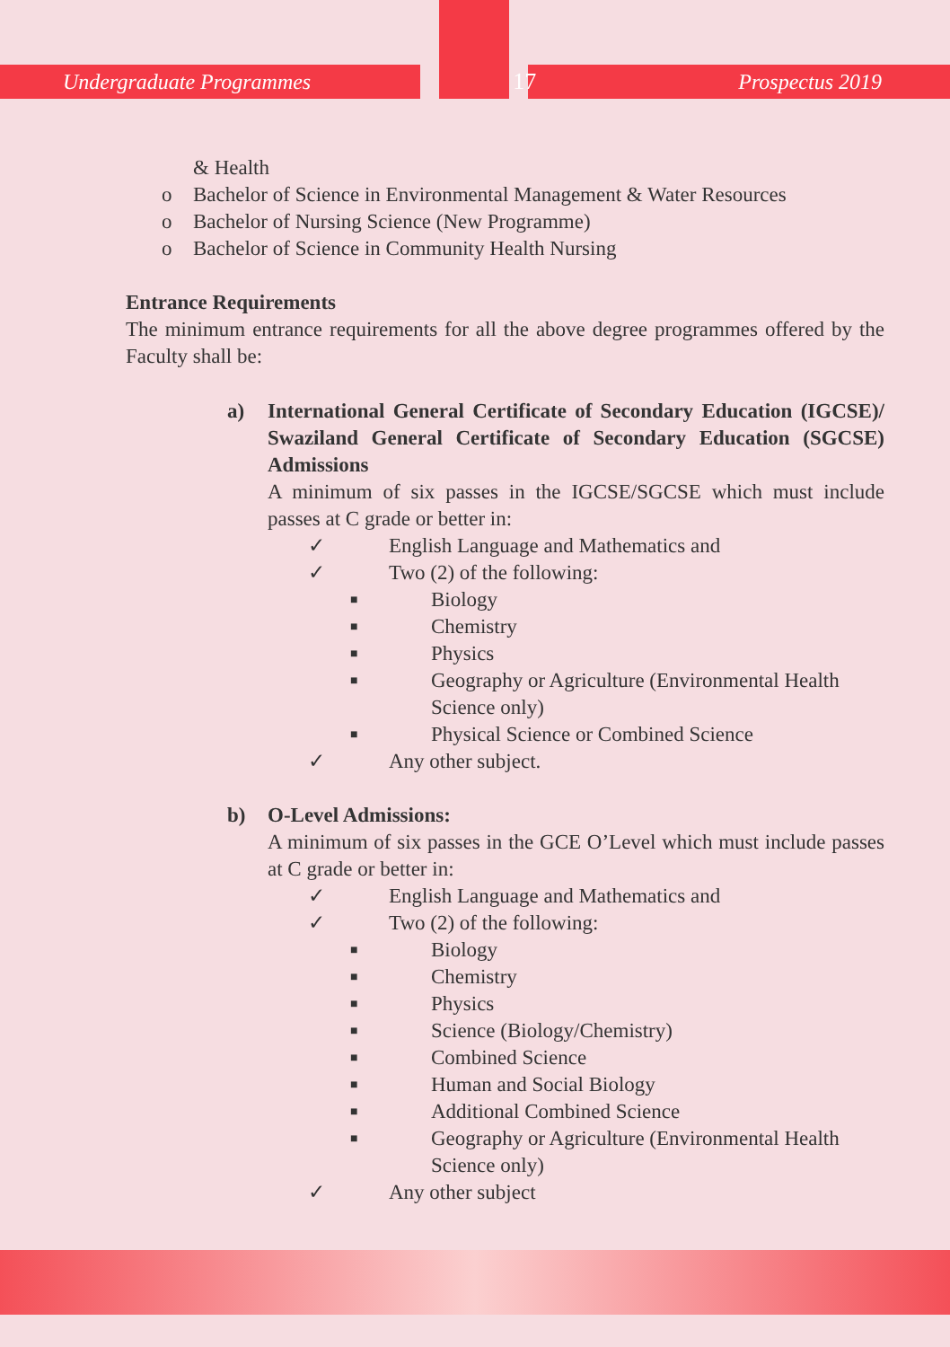Undergraduate Programmes 17 Prospectus 2019
& Health
o Bachelor of Science in Environmental Management & Water Resources
o Bachelor of Nursing Science (New Programme)
o Bachelor of Science in Community Health Nursing
Entrance Requirements
The minimum entrance requirements for all the above degree programmes offered by the Faculty shall be:
a)
International General Certificate of Secondary Education (IGCSE)/ Swaziland General Certificate of Secondary Education (SGCSE) Admissions
A minimum of six passes in the IGCSE/SGCSE which must include passes at C grade or better in:
✓ English Language and Mathematics and
✓ Two (2) of the following:
■
Biology
■
Chemistry
■
Physics
■
Geography or Agriculture (Environmental Health Science only)
■
Physical Science or Combined Science
✓ Any other subject.
b)
O-Level Admissions:
A minimum of six passes in the GCE O’Level which must include passes at C grade or better in:
✓ English Language and Mathematics and
✓ Two (2) of the following:
■
Biology
■
Chemistry
■
Physics
■
Science (Biology/Chemistry)
■
Combined Science
■
Human and Social Biology
■
Additional Combined Science
■
Geography or Agriculture (Environmental Health Science only)
✓ Any other subject